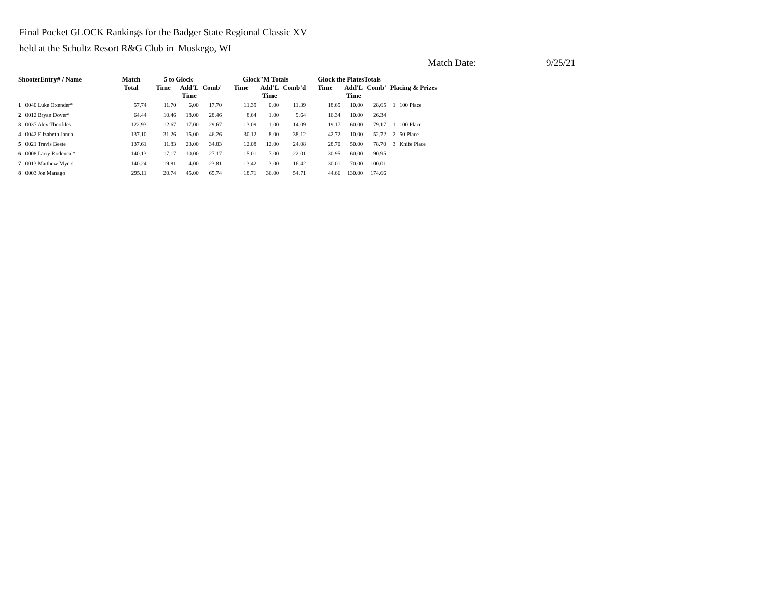Final Pocket GLOCK Rankings for the Badger State Regional Classic XV
held at the Schultz Resort R&G Club in Muskego, WI
Match Date: 9/25/21
| ShooterEntry# / Name | | Match | 5 to Glock | | | Glock"M Totals | | | Glock the PlatesTotals | | | Placing & Prizes | |
| --- | --- | --- | --- | --- | --- | --- | --- | --- | --- | --- | --- | --- | --- |
| | | Total | Time | Add'L Time | Comb' | Time | Add'L Time | Comb'd | Time | Add'L Time | Comb' | | |
| 1 | 0040 Luke Oxender* | 57.74 | 11.70 | 6.00 | 17.70 | 11.39 | 0.00 | 11.39 | 18.65 | 10.00 | 28.65 | 1 | 100 Place |
| 2 | 0012 Bryan Dover* | 64.44 | 10.46 | 18.00 | 28.46 | 8.64 | 1.00 | 9.64 | 16.34 | 10.00 | 26.34 | | |
| 3 | 0037 Alex Theofiles | 122.93 | 12.67 | 17.00 | 29.67 | 13.09 | 1.00 | 14.09 | 19.17 | 60.00 | 79.17 | 1 | 100 Place |
| 4 | 0042 Elizabeth Janda | 137.10 | 31.26 | 15.00 | 46.26 | 30.12 | 8.00 | 38.12 | 42.72 | 10.00 | 52.72 | 2 | 50 Place |
| 5 | 0021 Travis Beste | 137.61 | 11.83 | 23.00 | 34.83 | 12.08 | 12.00 | 24.08 | 28.70 | 50.00 | 78.70 | 3 | Knife Place |
| 6 | 0008 Larry Rodencal* | 140.13 | 17.17 | 10.00 | 27.17 | 15.01 | 7.00 | 22.01 | 30.95 | 60.00 | 90.95 | | |
| 7 | 0013 Matthew Myers | 140.24 | 19.81 | 4.00 | 23.81 | 13.42 | 3.00 | 16.42 | 30.01 | 70.00 | 100.01 | | |
| 8 | 0003 Joe Manago | 295.11 | 20.74 | 45.00 | 65.74 | 18.71 | 36.00 | 54.71 | 44.66 | 130.00 | 174.66 | | |